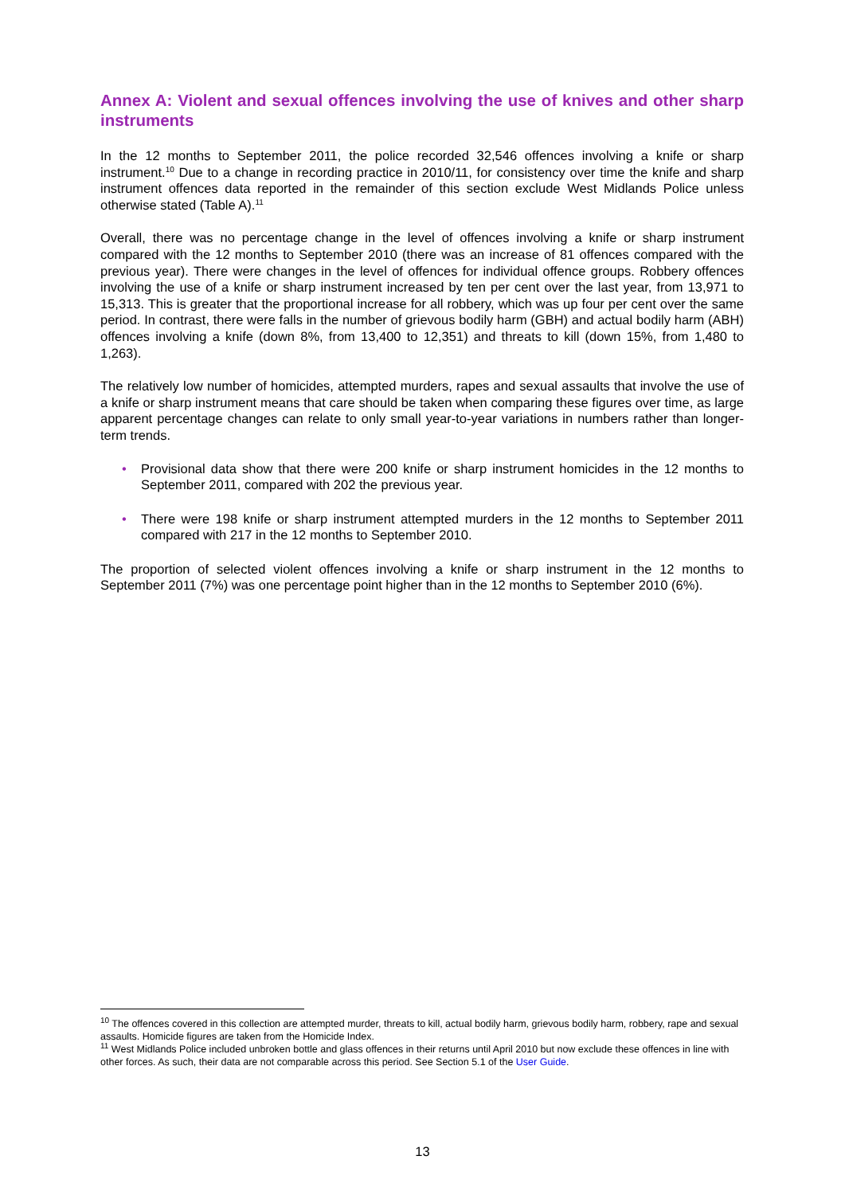Annex A: Violent and sexual offences involving the use of knives and other sharp instruments
In the 12 months to September 2011, the police recorded 32,546 offences involving a knife or sharp instrument.<sup>10</sup> Due to a change in recording practice in 2010/11, for consistency over time the knife and sharp instrument offences data reported in the remainder of this section exclude West Midlands Police unless otherwise stated (Table A).<sup>11</sup>
Overall, there was no percentage change in the level of offences involving a knife or sharp instrument compared with the 12 months to September 2010 (there was an increase of 81 offences compared with the previous year). There were changes in the level of offences for individual offence groups. Robbery offences involving the use of a knife or sharp instrument increased by ten per cent over the last year, from 13,971 to 15,313. This is greater that the proportional increase for all robbery, which was up four per cent over the same period. In contrast, there were falls in the number of grievous bodily harm (GBH) and actual bodily harm (ABH) offences involving a knife (down 8%, from 13,400 to 12,351) and threats to kill (down 15%, from 1,480 to 1,263).
The relatively low number of homicides, attempted murders, rapes and sexual assaults that involve the use of a knife or sharp instrument means that care should be taken when comparing these figures over time, as large apparent percentage changes can relate to only small year-to-year variations in numbers rather than longer-term trends.
• Provisional data show that there were 200 knife or sharp instrument homicides in the 12 months to September 2011, compared with 202 the previous year.
• There were 198 knife or sharp instrument attempted murders in the 12 months to September 2011 compared with 217 in the 12 months to September 2010.
The proportion of selected violent offences involving a knife or sharp instrument in the 12 months to September 2011 (7%) was one percentage point higher than in the 12 months to September 2010 (6%).
<sup>10</sup> The offences covered in this collection are attempted murder, threats to kill, actual bodily harm, grievous bodily harm, robbery, rape and sexual assaults. Homicide figures are taken from the Homicide Index.
<sup>11</sup> West Midlands Police included unbroken bottle and glass offences in their returns until April 2010 but now exclude these offences in line with other forces. As such, their data are not comparable across this period. See Section 5.1 of the User Guide.
13